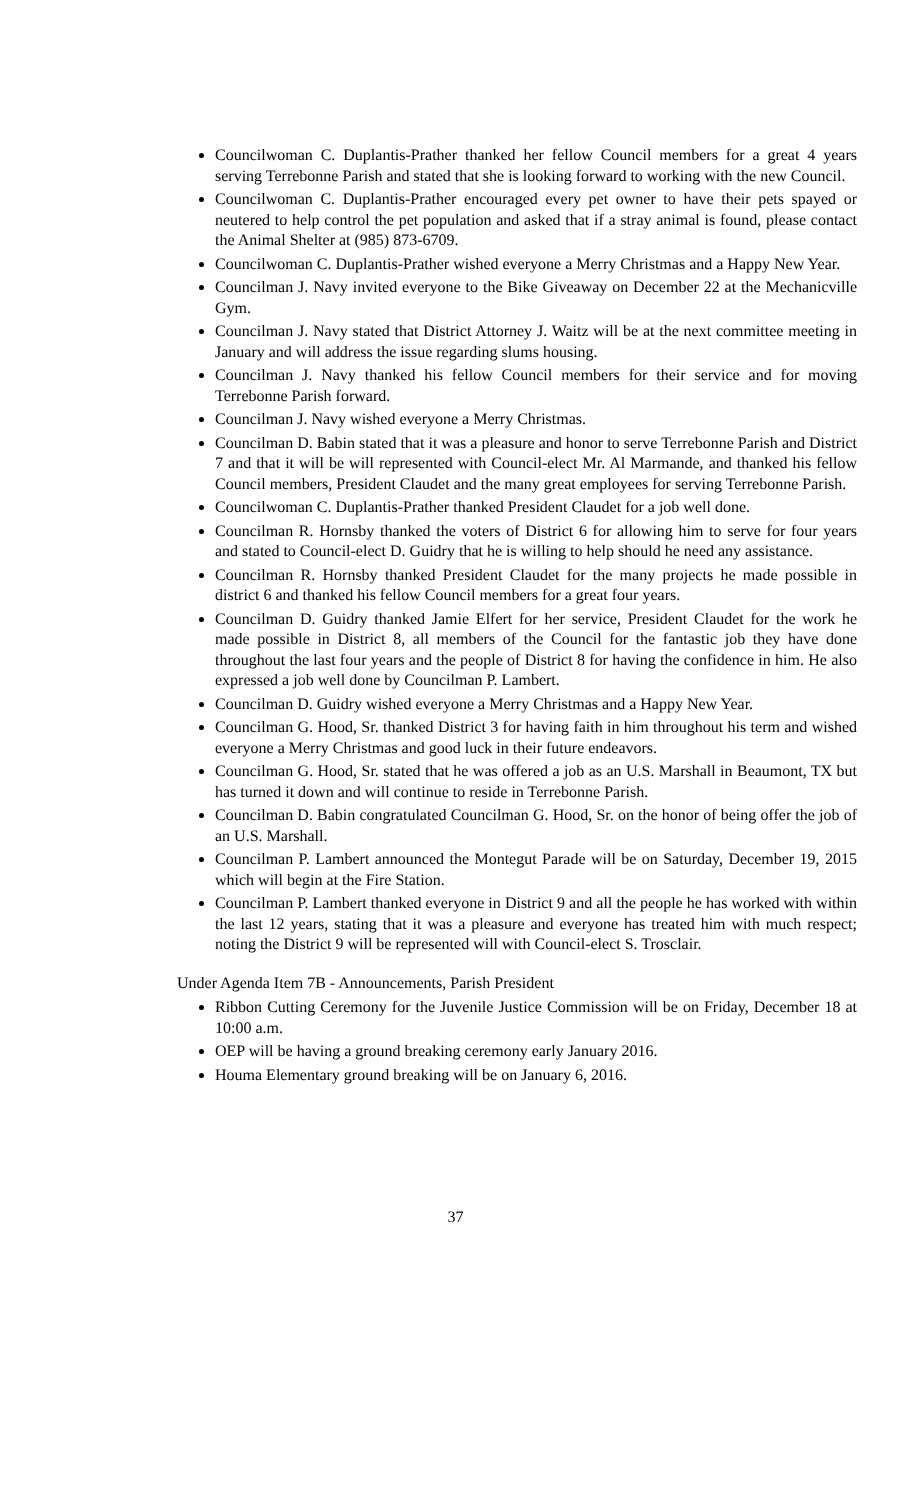Councilwoman C. Duplantis-Prather thanked her fellow Council members for a great 4 years serving Terrebonne Parish and stated that she is looking forward to working with the new Council.
Councilwoman C. Duplantis-Prather encouraged every pet owner to have their pets spayed or neutered to help control the pet population and asked that if a stray animal is found, please contact the Animal Shelter at (985) 873-6709.
Councilwoman C. Duplantis-Prather wished everyone a Merry Christmas and a Happy New Year.
Councilman J. Navy invited everyone to the Bike Giveaway on December 22 at the Mechanicville Gym.
Councilman J. Navy stated that District Attorney J. Waitz will be at the next committee meeting in January and will address the issue regarding slums housing.
Councilman J. Navy thanked his fellow Council members for their service and for moving Terrebonne Parish forward.
Councilman J. Navy wished everyone a Merry Christmas.
Councilman D. Babin stated that it was a pleasure and honor to serve Terrebonne Parish and District 7 and that it will be will represented with Council-elect Mr. Al Marmande, and thanked his fellow Council members, President Claudet and the many great employees for serving Terrebonne Parish.
Councilwoman C. Duplantis-Prather thanked President Claudet for a job well done.
Councilman R. Hornsby thanked the voters of District 6 for allowing him to serve for four years and stated to Council-elect D. Guidry that he is willing to help should he need any assistance.
Councilman R. Hornsby thanked President Claudet for the many projects he made possible in district 6 and thanked his fellow Council members for a great four years.
Councilman D. Guidry thanked Jamie Elfert for her service, President Claudet for the work he made possible in District 8, all members of the Council for the fantastic job they have done throughout the last four years and the people of District 8 for having the confidence in him. He also expressed a job well done by Councilman P. Lambert.
Councilman D. Guidry wished everyone a Merry Christmas and a Happy New Year.
Councilman G. Hood, Sr. thanked District 3 for having faith in him throughout his term and wished everyone a Merry Christmas and good luck in their future endeavors.
Councilman G. Hood, Sr. stated that he was offered a job as an U.S. Marshall in Beaumont, TX but has turned it down and will continue to reside in Terrebonne Parish.
Councilman D. Babin congratulated Councilman G. Hood, Sr. on the honor of being offer the job of an U.S. Marshall.
Councilman P. Lambert announced the Montegut Parade will be on Saturday, December 19, 2015 which will begin at the Fire Station.
Councilman P. Lambert thanked everyone in District 9 and all the people he has worked with within the last 12 years, stating that it was a pleasure and everyone has treated him with much respect; noting the District 9 will be represented will with Council-elect S. Trosclair.
Under Agenda Item 7B - Announcements, Parish President
Ribbon Cutting Ceremony for the Juvenile Justice Commission will be on Friday, December 18 at 10:00 a.m.
OEP will be having a ground breaking ceremony early January 2016.
Houma Elementary ground breaking will be on January 6, 2016.
37